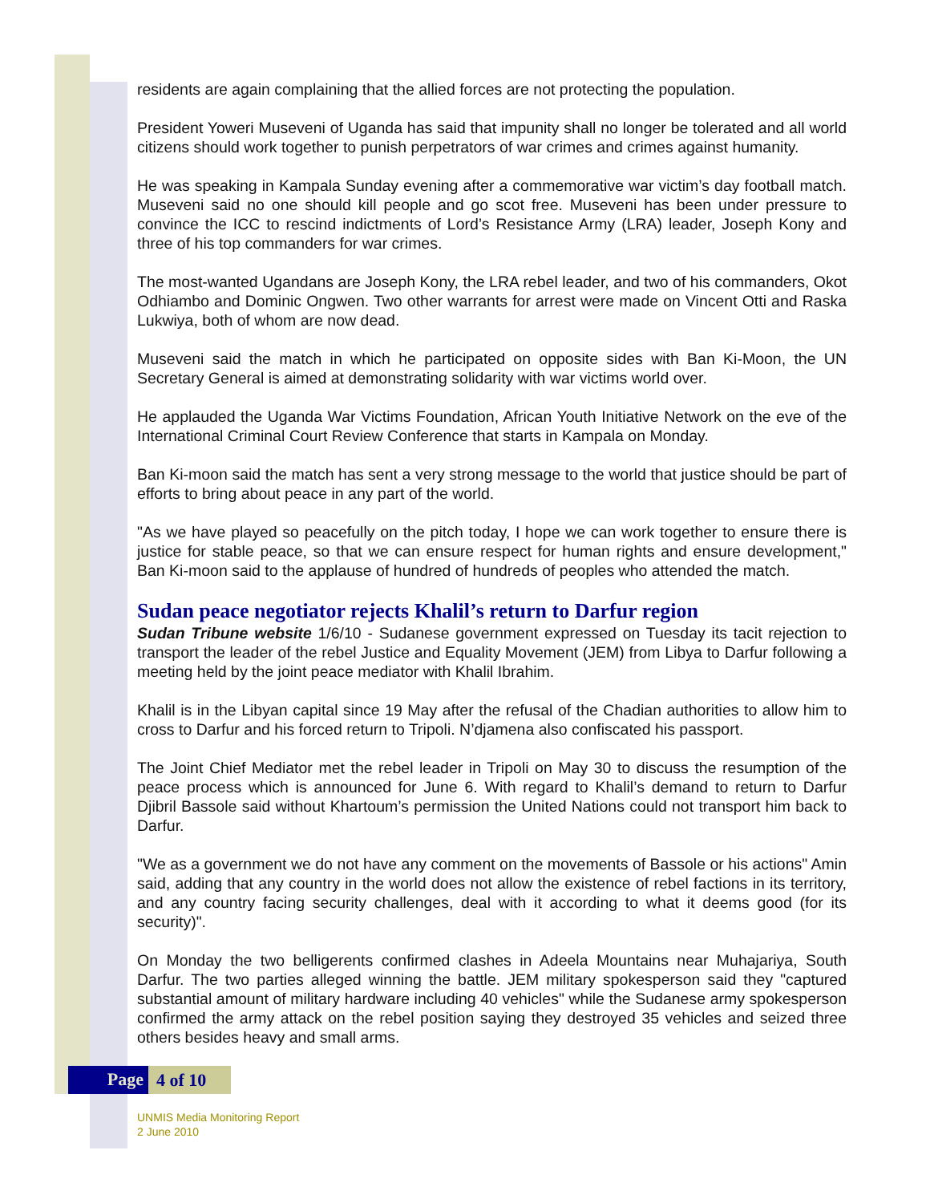residents are again complaining that the allied forces are not protecting the population.
President Yoweri Museveni of Uganda has said that impunity shall no longer be tolerated and all world citizens should work together to punish perpetrators of war crimes and crimes against humanity.
He was speaking in Kampala Sunday evening after a commemorative war victim’s day football match. Museveni said no one should kill people and go scot free. Museveni has been under pressure to convince the ICC to rescind indictments of Lord’s Resistance Army (LRA) leader, Joseph Kony and three of his top commanders for war crimes.
The most-wanted Ugandans are Joseph Kony, the LRA rebel leader, and two of his commanders, Okot Odhiambo and Dominic Ongwen. Two other warrants for arrest were made on Vincent Otti and Raska Lukwiya, both of whom are now dead.
Museveni said the match in which he participated on opposite sides with Ban Ki-Moon, the UN Secretary General is aimed at demonstrating solidarity with war victims world over.
He applauded the Uganda War Victims Foundation, African Youth Initiative Network on the eve of the International Criminal Court Review Conference that starts in Kampala on Monday.
Ban Ki-moon said the match has sent a very strong message to the world that justice should be part of efforts to bring about peace in any part of the world.
"As we have played so peacefully on the pitch today, I hope we can work together to ensure there is justice for stable peace, so that we can ensure respect for human rights and ensure development," Ban Ki-moon said to the applause of hundred of hundreds of peoples who attended the match.
Sudan peace negotiator rejects Khalil’s return to Darfur region
Sudan Tribune website 1/6/10 - Sudanese government expressed on Tuesday its tacit rejection to transport the leader of the rebel Justice and Equality Movement (JEM) from Libya to Darfur following a meeting held by the joint peace mediator with Khalil Ibrahim.
Khalil is in the Libyan capital since 19 May after the refusal of the Chadian authorities to allow him to cross to Darfur and his forced return to Tripoli. N’djamena also confiscated his passport.
The Joint Chief Mediator met the rebel leader in Tripoli on May 30 to discuss the resumption of the peace process which is announced for June 6. With regard to Khalil’s demand to return to Darfur Djibril Bassole said without Khartoum’s permission the United Nations could not transport him back to Darfur.
"We as a government we do not have any comment on the movements of Bassole or his actions" Amin said, adding that any country in the world does not allow the existence of rebel factions in its territory, and any country facing security challenges, deal with it according to what it deems good (for its security)".
On Monday the two belligerents confirmed clashes in Adeela Mountains near Muhajariya, South Darfur. The two parties alleged winning the battle. JEM military spokesperson said they "captured substantial amount of military hardware including 40 vehicles" while the Sudanese army spokesperson confirmed the army attack on the rebel position saying they destroyed 35 vehicles and seized three others besides heavy and small arms.
Page 4 of 10
UNMIS Media Monitoring Report
2 June 2010